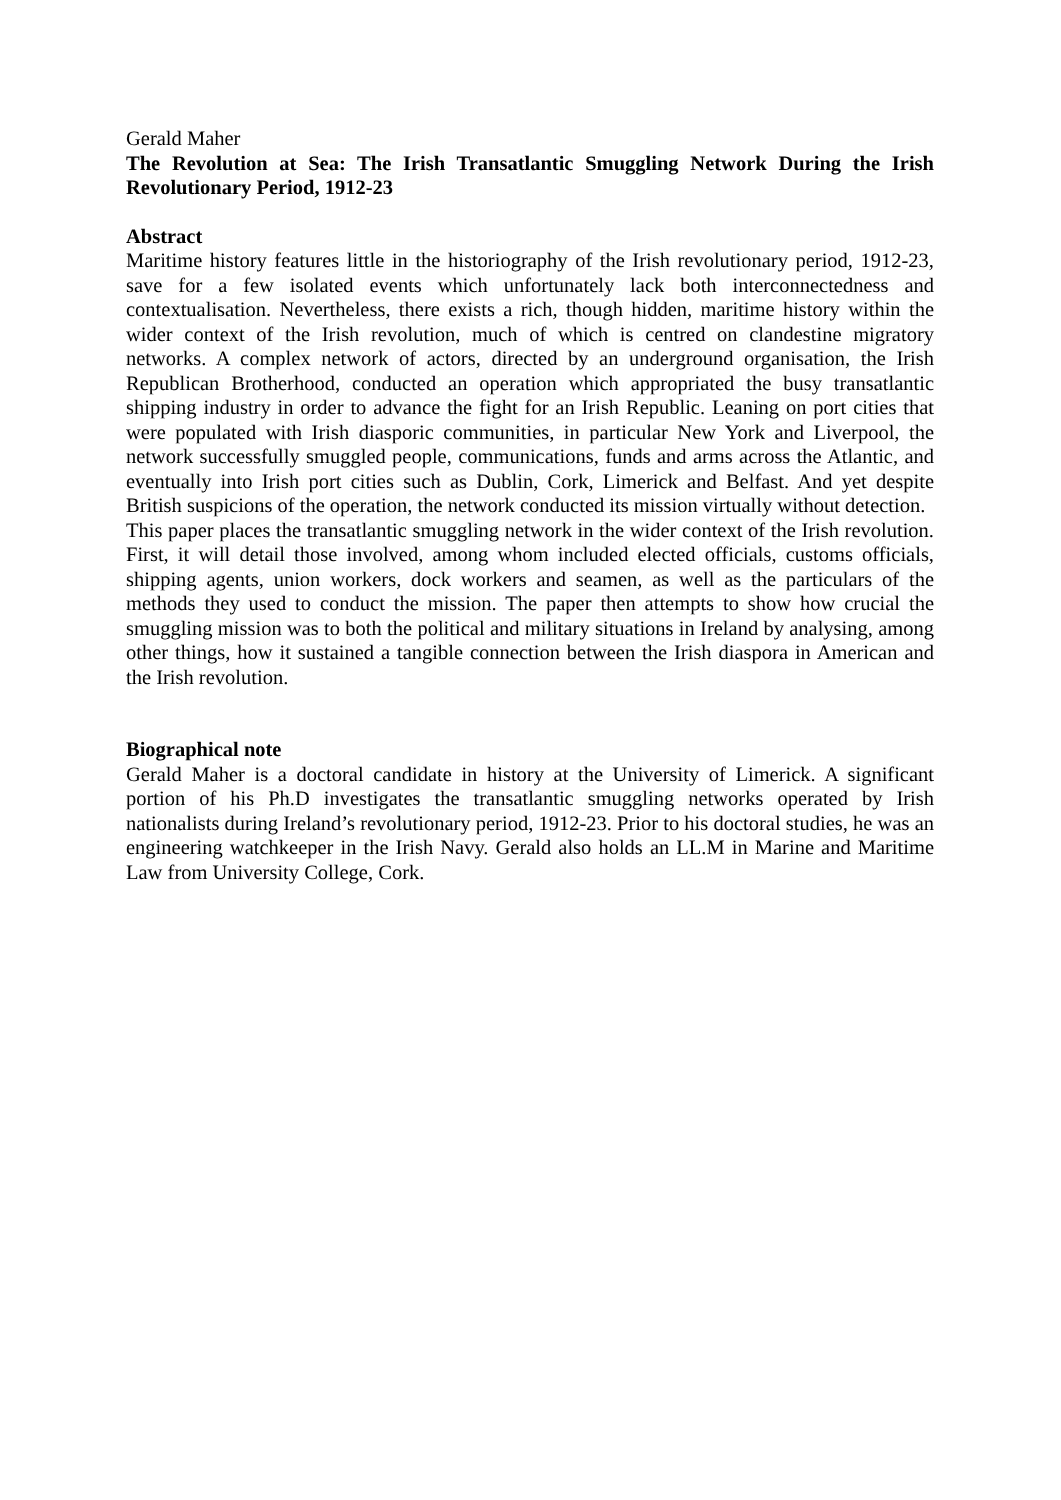Gerald Maher
The Revolution at Sea: The Irish Transatlantic Smuggling Network During the Irish Revolutionary Period, 1912-23
Abstract
Maritime history features little in the historiography of the Irish revolutionary period, 1912-23, save for a few isolated events which unfortunately lack both interconnectedness and contextualisation. Nevertheless, there exists a rich, though hidden, maritime history within the wider context of the Irish revolution, much of which is centred on clandestine migratory networks. A complex network of actors, directed by an underground organisation, the Irish Republican Brotherhood, conducted an operation which appropriated the busy transatlantic shipping industry in order to advance the fight for an Irish Republic. Leaning on port cities that were populated with Irish diasporic communities, in particular New York and Liverpool, the network successfully smuggled people, communications, funds and arms across the Atlantic, and eventually into Irish port cities such as Dublin, Cork, Limerick and Belfast. And yet despite British suspicions of the operation, the network conducted its mission virtually without detection.
This paper places the transatlantic smuggling network in the wider context of the Irish revolution. First, it will detail those involved, among whom included elected officials, customs officials, shipping agents, union workers, dock workers and seamen, as well as the particulars of the methods they used to conduct the mission. The paper then attempts to show how crucial the smuggling mission was to both the political and military situations in Ireland by analysing, among other things, how it sustained a tangible connection between the Irish diaspora in American and the Irish revolution.
Biographical note
Gerald Maher is a doctoral candidate in history at the University of Limerick. A significant portion of his Ph.D investigates the transatlantic smuggling networks operated by Irish nationalists during Ireland’s revolutionary period, 1912-23. Prior to his doctoral studies, he was an engineering watchkeeper in the Irish Navy. Gerald also holds an LL.M in Marine and Maritime Law from University College, Cork.